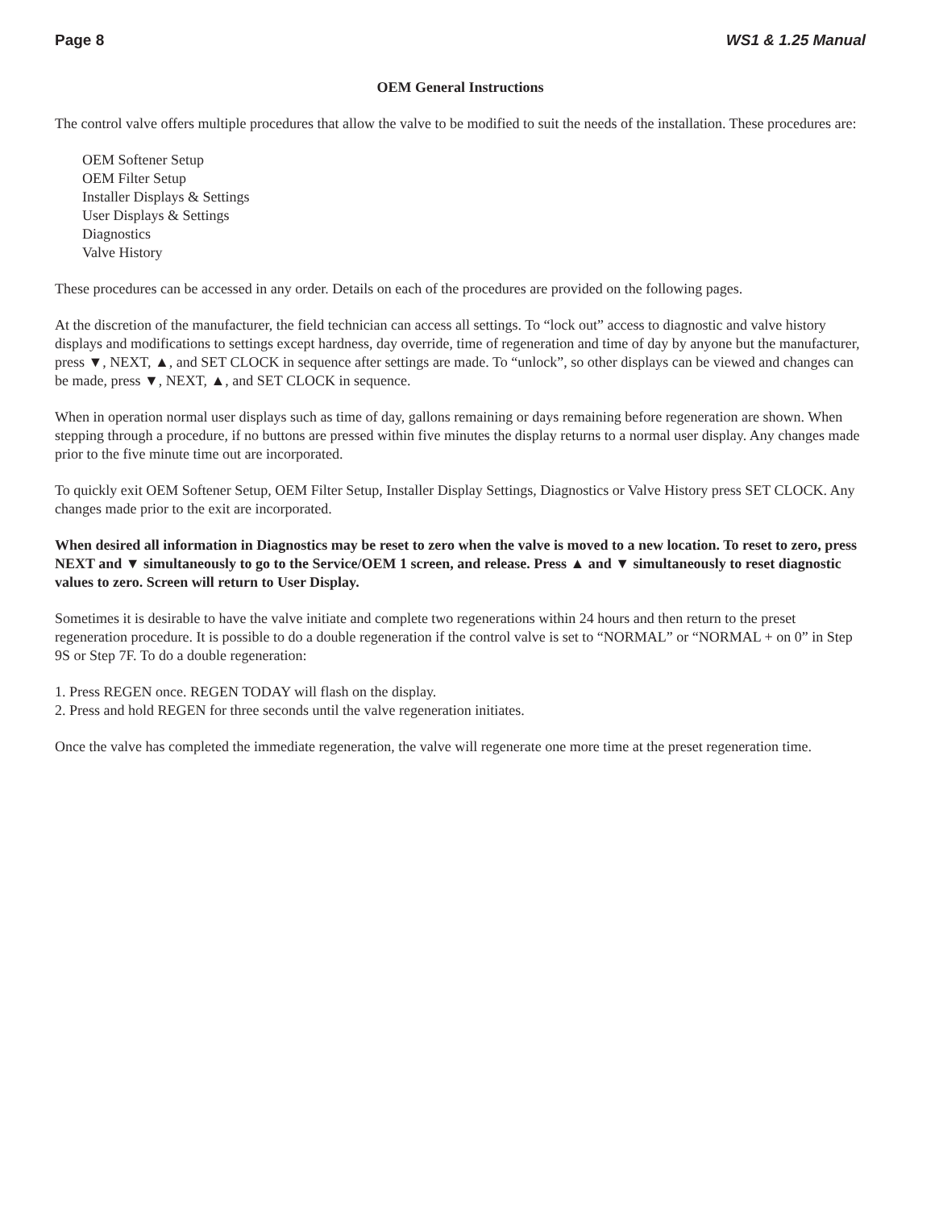Page 8 WS1 & 1.25 Manual
OEM General Instructions
The control valve offers multiple procedures that allow the valve to be modified to suit the needs of the installation. These procedures are:
OEM Softener Setup
OEM Filter Setup
Installer Displays & Settings
User Displays & Settings
Diagnostics
Valve History
These procedures can be accessed in any order. Details on each of the procedures are provided on the following pages.
At the discretion of the manufacturer, the field technician can access all settings. To “lock out” access to diagnostic and valve history displays and modifications to settings except hardness, day override, time of regeneration and time of day by anyone but the manufacturer, press ▼, NEXT, ▲, and SET CLOCK in sequence after settings are made. To “unlock”, so other displays can be viewed and changes can be made, press ▼, NEXT, ▲, and SET CLOCK in sequence.
When in operation normal user displays such as time of day, gallons remaining or days remaining before regeneration are shown. When stepping through a procedure, if no buttons are pressed within five minutes the display returns to a normal user display. Any changes made prior to the five minute time out are incorporated.
To quickly exit OEM Softener Setup, OEM Filter Setup, Installer Display Settings, Diagnostics or Valve History press SET CLOCK. Any changes made prior to the exit are incorporated.
When desired all information in Diagnostics may be reset to zero when the valve is moved to a new location. To reset to zero, press NEXT and ▼ simultaneously to go to the Service/OEM 1 screen, and release. Press ▲ and ▼ simultaneously to reset diagnostic values to zero. Screen will return to User Display.
Sometimes it is desirable to have the valve initiate and complete two regenerations within 24 hours and then return to the preset regeneration procedure. It is possible to do a double regeneration if the control valve is set to “NORMAL” or “NORMAL + on 0” in Step 9S or Step 7F. To do a double regeneration:
1. Press REGEN once. REGEN TODAY will flash on the display.
2. Press and hold REGEN for three seconds until the valve regeneration initiates.
Once the valve has completed the immediate regeneration, the valve will regenerate one more time at the preset regeneration time.